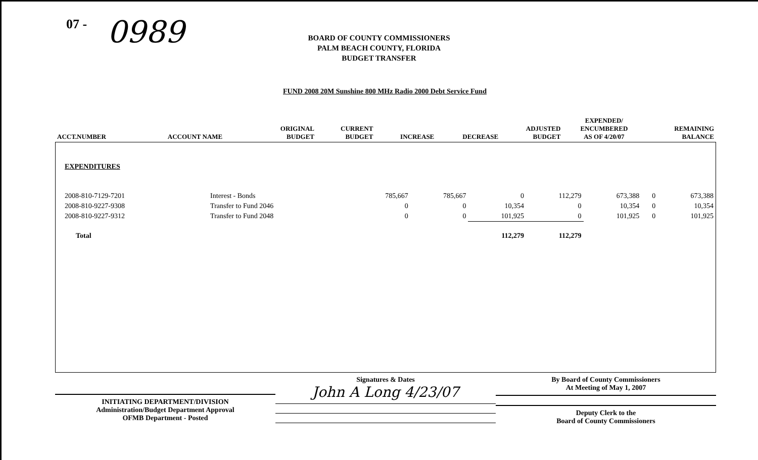07 - 0989
BOARD OF COUNTY COMMISSIONERS
PALM BEACH COUNTY, FLORIDA
BUDGET TRANSFER
FUND 2008 20M Sunshine 800 MHz Radio 2000 Debt Service Fund
| ACCT.NUMBER | ACCOUNT NAME | ORIGINAL BUDGET | CURRENT BUDGET | INCREASE | DECREASE | ADJUSTED BUDGET | EXPENDED/ ENCUMBERED AS OF 4/20/07 | REMAINING BALANCE |
| --- | --- | --- | --- | --- | --- | --- | --- | --- |
| EXPENDITURES | | | | | | | | |
| 2008-810-7129-7201 | Interest - Bonds | 785,667 | 785,667 | 0 | 112,279 | 673,388 | 0 | 673,388 |
| 2008-810-9227-9308 | Transfer to Fund 2046 | 0 | 0 | 10,354 | 0 | 10,354 | 0 | 10,354 |
| 2008-810-9227-9312 | Transfer to Fund 2048 | 0 | 0 | 101,925 | 0 | 101,925 | 0 | 101,925 |
| Total | | | | 112,279 | 112,279 | | | |
INITIATING DEPARTMENT/DIVISION
Administration/Budget Department Approval
OFMB Department - Posted
Signatures & Dates
John A Long 4/23/07
By Board of County Commissioners
At Meeting of May 1, 2007
Deputy Clerk to the
Board of County Commissioners